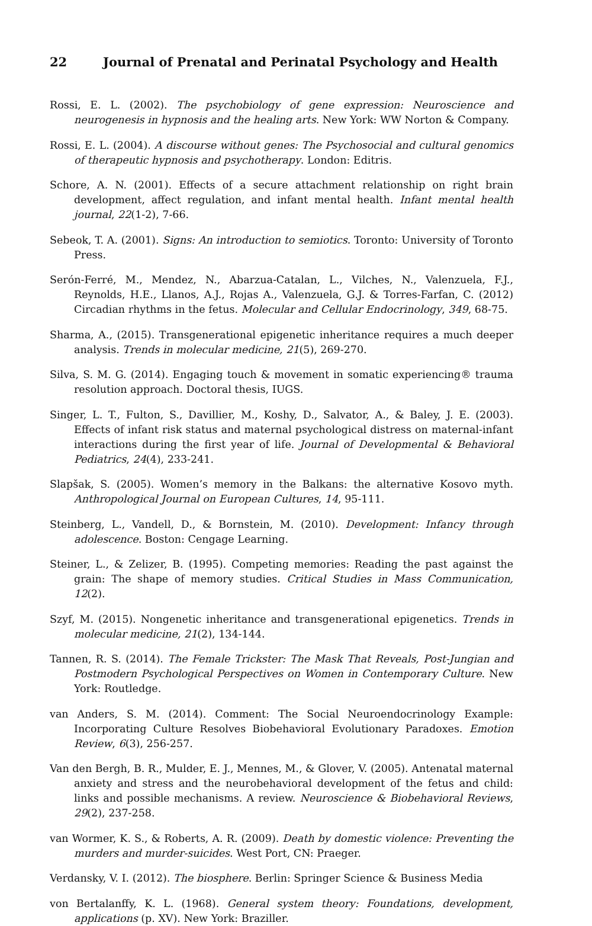22 Journal of Prenatal and Perinatal Psychology and Health
Rossi, E. L. (2002). The psychobiology of gene expression: Neuroscience and neurogenesis in hypnosis and the healing arts. New York: WW Norton & Company.
Rossi, E. L. (2004). A discourse without genes: The Psychosocial and cultural genomics of therapeutic hypnosis and psychotherapy. London: Editris.
Schore, A. N. (2001). Effects of a secure attachment relationship on right brain development, affect regulation, and infant mental health. Infant mental health journal, 22(1-2), 7-66.
Sebeok, T. A. (2001). Signs: An introduction to semiotics. Toronto: University of Toronto Press.
Serón-Ferré, M., Mendez, N., Abarzua-Catalan, L., Vilches, N., Valenzuela, F.J., Reynolds, H.E., Llanos, A.J., Rojas A., Valenzuela, G.J. & Torres-Farfan, C. (2012) Circadian rhythms in the fetus. Molecular and Cellular Endocrinology, 349, 68-75.
Sharma, A., (2015). Transgenerational epigenetic inheritance requires a much deeper analysis. Trends in molecular medicine, 21(5), 269-270.
Silva, S. M. G. (2014). Engaging touch & movement in somatic experiencing® trauma resolution approach. Doctoral thesis, IUGS.
Singer, L. T., Fulton, S., Davillier, M., Koshy, D., Salvator, A., & Baley, J. E. (2003). Effects of infant risk status and maternal psychological distress on maternal-infant interactions during the first year of life. Journal of Developmental & Behavioral Pediatrics, 24(4), 233-241.
Slapšak, S. (2005). Women’s memory in the Balkans: the alternative Kosovo myth. Anthropological Journal on European Cultures, 14, 95-111.
Steinberg, L., Vandell, D., & Bornstein, M. (2010). Development: Infancy through adolescence. Boston: Cengage Learning.
Steiner, L., & Zelizer, B. (1995). Competing memories: Reading the past against the grain: The shape of memory studies. Critical Studies in Mass Communication, 12(2).
Szyf, M. (2015). Nongenetic inheritance and transgenerational epigenetics. Trends in molecular medicine, 21(2), 134-144.
Tannen, R. S. (2014). The Female Trickster: The Mask That Reveals, Post-Jungian and Postmodern Psychological Perspectives on Women in Contemporary Culture. New York: Routledge.
van Anders, S. M. (2014). Comment: The Social Neuroendocrinology Example: Incorporating Culture Resolves Biobehavioral Evolutionary Paradoxes. Emotion Review, 6(3), 256-257.
Van den Bergh, B. R., Mulder, E. J., Mennes, M., & Glover, V. (2005). Antenatal maternal anxiety and stress and the neurobehavioral development of the fetus and child: links and possible mechanisms. A review. Neuroscience & Biobehavioral Reviews, 29(2), 237-258.
van Wormer, K. S., & Roberts, A. R. (2009). Death by domestic violence: Preventing the murders and murder-suicides. West Port, CN: Praeger.
Verdansky, V. I. (2012). The biosphere. Berlin: Springer Science & Business Media
von Bertalanffy, K. L. (1968). General system theory: Foundations, development, applications (p. XV). New York: Braziller.